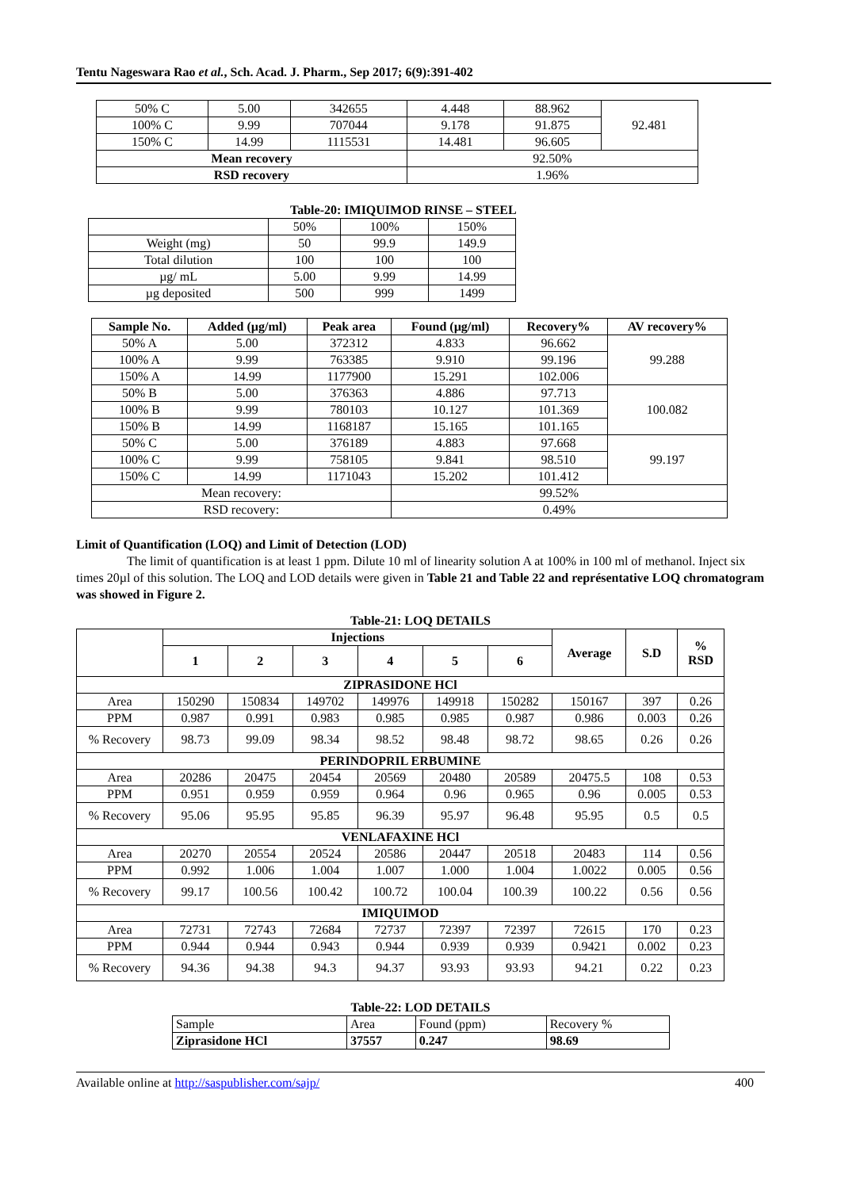Tentu Nageswara Rao et al., Sch. Acad. J. Pharm., Sep 2017; 6(9):391-402
| 50% C | 5.00 | 342655 | 4.448 | 88.962 | 92.481 |
| 100% C | 9.99 | 707044 | 9.178 | 91.875 | |
| 150% C | 14.99 | 1115531 | 14.481 | 96.605 | |
| Mean recovery | | | 92.50% | | |
| RSD recovery | | | 1.96% | | |
Table-20: IMIQUIMOD RINSE – STEEL
| | 50% | 100% | 150% |
| Weight (mg) | 50 | 99.9 | 149.9 |
| Total dilution | 100 | 100 | 100 |
| µg/ mL | 5.00 | 9.99 | 14.99 |
| µg deposited | 500 | 999 | 1499 |
| Sample No. | Added (µg/ml) | Peak area | Found (µg/ml) | Recovery% | AV recovery% |
| --- | --- | --- | --- | --- | --- |
| 50% A | 5.00 | 372312 | 4.833 | 96.662 | 99.288 |
| 100% A | 9.99 | 763385 | 9.910 | 99.196 | |
| 150% A | 14.99 | 1177900 | 15.291 | 102.006 | |
| 50% B | 5.00 | 376363 | 4.886 | 97.713 | 100.082 |
| 100% B | 9.99 | 780103 | 10.127 | 101.369 | |
| 150% B | 14.99 | 1168187 | 15.165 | 101.165 | |
| 50% C | 5.00 | 376189 | 4.883 | 97.668 | 99.197 |
| 100% C | 9.99 | 758105 | 9.841 | 98.510 | |
| 150% C | 14.99 | 1171043 | 15.202 | 101.412 | |
| Mean recovery: | | | 99.52% | | |
| RSD recovery: | | | 0.49% | | |
Limit of Quantification (LOQ) and Limit of Detection (LOD)
The limit of quantification is at least 1 ppm. Dilute 10 ml of linearity solution A at 100% in 100 ml of methanol. Inject six times 20µl of this solution. The LOQ and LOD details were given in Table 21 and Table 22 and représentative LOQ chromatogram was showed in Figure 2.
Table-21: LOQ DETAILS
| | Injections | | | | | | Average | S.D | % RSD |
| | 1 | 2 | 3 | 4 | 5 | 6 | | | |
| ZIPRASIDONE HCl | | | | | | | | | |
| Area | 150290 | 150834 | 149702 | 149976 | 149918 | 150282 | 150167 | 397 | 0.26 |
| PPM | 0.987 | 0.991 | 0.983 | 0.985 | 0.985 | 0.987 | 0.986 | 0.003 | 0.26 |
| % Recovery | 98.73 | 99.09 | 98.34 | 98.52 | 98.48 | 98.72 | 98.65 | 0.26 | 0.26 |
| PERINDOPRIL ERBUMINE | | | | | | | | | |
| Area | 20286 | 20475 | 20454 | 20569 | 20480 | 20589 | 20475.5 | 108 | 0.53 |
| PPM | 0.951 | 0.959 | 0.959 | 0.964 | 0.96 | 0.965 | 0.96 | 0.005 | 0.53 |
| % Recovery | 95.06 | 95.95 | 95.85 | 96.39 | 95.97 | 96.48 | 95.95 | 0.5 | 0.5 |
| VENLAFAXINE HCl | | | | | | | | | |
| Area | 20270 | 20554 | 20524 | 20586 | 20447 | 20518 | 20483 | 114 | 0.56 |
| PPM | 0.992 | 1.006 | 1.004 | 1.007 | 1.000 | 1.004 | 1.0022 | 0.005 | 0.56 |
| % Recovery | 99.17 | 100.56 | 100.42 | 100.72 | 100.04 | 100.39 | 100.22 | 0.56 | 0.56 |
| IMIQUIMOD | | | | | | | | | |
| Area | 72731 | 72743 | 72684 | 72737 | 72397 | 72397 | 72615 | 170 | 0.23 |
| PPM | 0.944 | 0.944 | 0.943 | 0.944 | 0.939 | 0.939 | 0.9421 | 0.002 | 0.23 |
| % Recovery | 94.36 | 94.38 | 94.3 | 94.37 | 93.93 | 93.93 | 94.21 | 0.22 | 0.23 |
Table-22: LOD DETAILS
| Sample | Area | Found (ppm) | Recovery % |
| Ziprasidone HCl | 37557 | 0.247 | 98.69 |
Available online at http://saspublisher.com/sajp/ 400